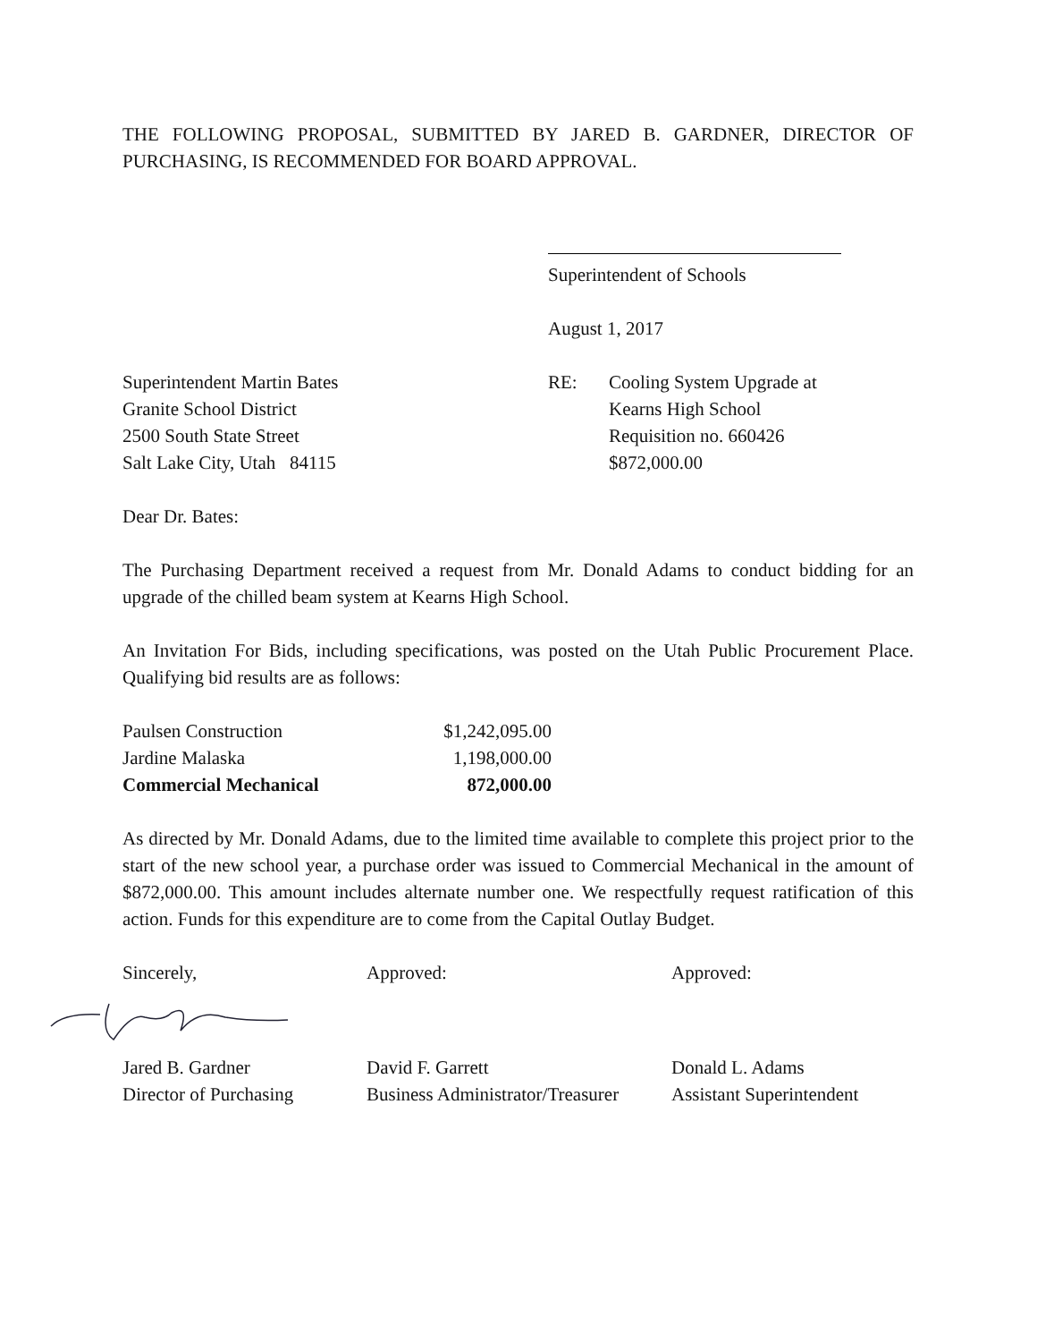THE FOLLOWING PROPOSAL, SUBMITTED BY JARED B. GARDNER, DIRECTOR OF PURCHASING, IS RECOMMENDED FOR BOARD APPROVAL.
Superintendent of Schools
August 1, 2017
Superintendent Martin Bates
Granite School District
2500 South State Street
Salt Lake City, Utah 84115
RE: Cooling System Upgrade at
Kearns High School
Requisition no. 660426
$872,000.00
Dear Dr. Bates:
The Purchasing Department received a request from Mr. Donald Adams to conduct bidding for an upgrade of the chilled beam system at Kearns High School.
An Invitation For Bids, including specifications, was posted on the Utah Public Procurement Place. Qualifying bid results are as follows:
| Paulsen Construction | $1,242,095.00 |
| Jardine Malaska | 1,198,000.00 |
| Commercial Mechanical | 872,000.00 |
As directed by Mr. Donald Adams, due to the limited time available to complete this project prior to the start of the new school year, a purchase order was issued to Commercial Mechanical in the amount of $872,000.00. This amount includes alternate number one. We respectfully request ratification of this action. Funds for this expenditure are to come from the Capital Outlay Budget.
Sincerely,
Approved:
Approved:
Jared B. Gardner
Director of Purchasing
David F. Garrett
Business Administrator/Treasurer
Donald L. Adams
Assistant Superintendent